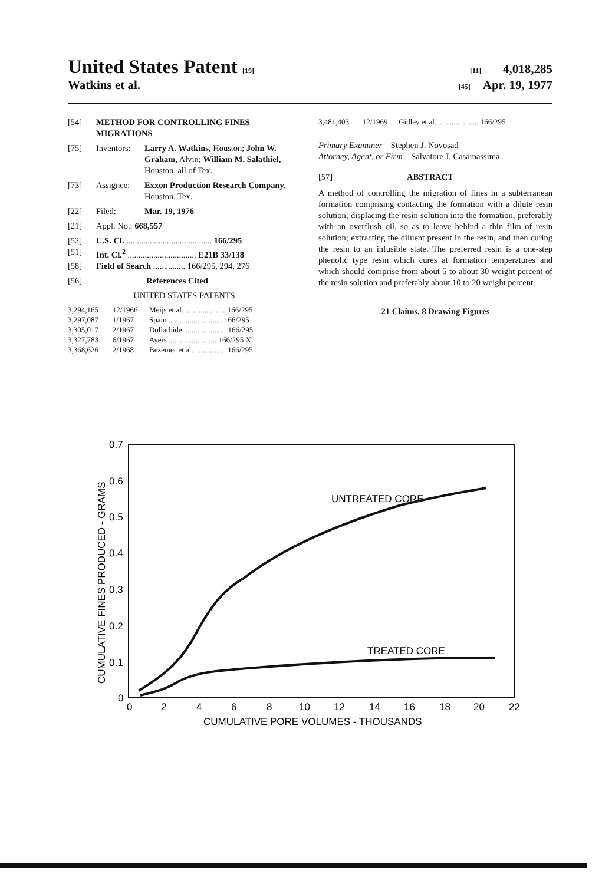United States Patent [19] [11] 4,018,285
Watkins et al. [45] Apr. 19, 1977
[54] METHOD FOR CONTROLLING FINES MIGRATIONS
[75] Inventors: Larry A. Watkins, Houston; John W. Graham, Alvin; William M. Salathiel, Houston, all of Tex.
[73] Assignee: Exxon Production Research Company, Houston, Tex.
[22] Filed: Mar. 19, 1976
[21] Appl. No.: 668,557
[52] U.S. Cl. ........................................ 166/295
[51] Int. Cl.<sup>2</sup> ................................ E21B 33/138
[58] Field of Search ............... 166/295, 294, 276
[56] References Cited
UNITED STATES PATENTS
| 3,294,165 | 12/1966 | Meijs et al. ..................... 166/295 |
| 3,297,087 | 1/1967 | Spain ............................ 166/295 |
| 3,305,017 | 2/1967 | Dollarhide ...................... 166/295 |
| 3,327,783 | 6/1967 | Ayers ......................... 166/295 X |
| 3,368,626 | 2/1968 | Bezemer et al. ................ 166/295 |
| 3,481,403 | 12/1969 | Gidley et al. ..................... 166/295 |
Primary Examiner—Stephen J. Novosad
Attorney, Agent, or Firm—Salvatore J. Casamassima
[57] ABSTRACT
A method of controlling the migration of fines in a subterranean formation comprising contacting the formation with a dilute resin solution; displacing the resin solution into the formation, preferably with an overflush oil, so as to leave behind a thin film of resin solution; extracting the diluent present in the resin, and then curing the resin to an infusible state. The preferred resin is a one-step phenolic type resin which cures at formation temperatures and which should comprise from about 5 to about 30 weight percent of the resin solution and preferably about 10 to 20 weight percent.
21 Claims, 8 Drawing Figures
0.7
0.6
0.5
0.4
0.3
0.2
0.1
0
0
2
4
6
8
10
12
14
16
18
20
22
CUMULATIVE PORE VOLUMES - THOUSANDS
CUMULATIVE FINES PRODUCED - GRAMS
UNTREATED CORE
TREATED CORE